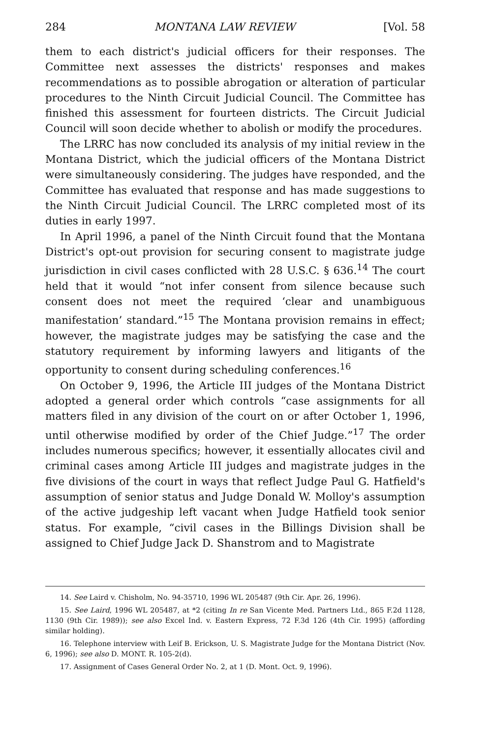284 MONTANA LAW REVIEW [Vol. 58
them to each district's judicial officers for their responses. The Committee next assesses the districts' responses and makes recommendations as to possible abrogation or alteration of particular procedures to the Ninth Circuit Judicial Council. The Committee has finished this assessment for fourteen districts. The Circuit Judicial Council will soon decide whether to abolish or modify the procedures.
The LRRC has now concluded its analysis of my initial review in the Montana District, which the judicial officers of the Montana District were simultaneously considering. The judges have responded, and the Committee has evaluated that response and has made suggestions to the Ninth Circuit Judicial Council. The LRRC completed most of its duties in early 1997.
In April 1996, a panel of the Ninth Circuit found that the Montana District's opt-out provision for securing consent to magistrate judge jurisdiction in civil cases conflicted with 28 U.S.C. § 636.<sup>14</sup> The court held that it would “not infer consent from silence because such consent does not meet the required ‘clear and unambiguous manifestation’ standard.”<sup>15</sup> The Montana provision remains in effect; however, the magistrate judges may be satisfying the case and the statutory requirement by informing lawyers and litigants of the opportunity to consent during scheduling conferences.<sup>16</sup>
On October 9, 1996, the Article III judges of the Montana District adopted a general order which controls “case assignments for all matters filed in any division of the court on or after October 1, 1996, until otherwise modified by order of the Chief Judge.”<sup>17</sup> The order includes numerous specifics; however, it essentially allocates civil and criminal cases among Article III judges and magistrate judges in the five divisions of the court in ways that reflect Judge Paul G. Hatfield's assumption of senior status and Judge Donald W. Molloy's assumption of the active judgeship left vacant when Judge Hatfield took senior status. For example, “civil cases in the Billings Division shall be assigned to Chief Judge Jack D. Shanstrom and to Magistrate
14. See Laird v. Chisholm, No. 94-35710, 1996 WL 205487 (9th Cir. Apr. 26, 1996).
15. See Laird, 1996 WL 205487, at *2 (citing In re San Vicente Med. Partners Ltd., 865 F.2d 1128, 1130 (9th Cir. 1989)); see also Excel Ind. v. Eastern Express, 72 F.3d 126 (4th Cir. 1995) (affording similar holding).
16. Telephone interview with Leif B. Erickson, U. S. Magistrate Judge for the Montana District (Nov. 6, 1996); see also D. MONT. R. 105-2(d).
17. Assignment of Cases General Order No. 2, at 1 (D. Mont. Oct. 9, 1996).